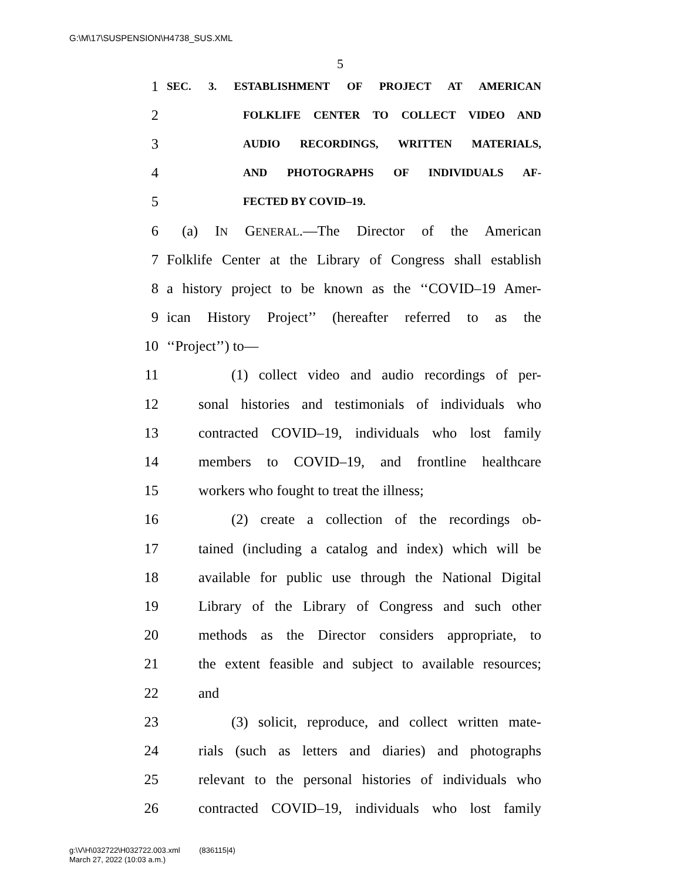G:\M\17\SUSPENSION\H4738_SUS.XML
5
1 SEC. 3. ESTABLISHMENT OF PROJECT AT AMERICAN
2 FOLKLIFE CENTER TO COLLECT VIDEO AND
3 AUDIO RECORDINGS, WRITTEN MATERIALS,
4 AND PHOTOGRAPHS OF INDIVIDUALS AF-
5 FECTED BY COVID–19.
6 (a) IN GENERAL.—The Director of the American
7 Folklife Center at the Library of Congress shall establish
8 a history project to be known as the ‘‘COVID–19 Amer-
9 ican History Project’’ (hereafter referred to as the
10 ‘‘Project’’) to—
11 (1) collect video and audio recordings of per-
12 sonal histories and testimonials of individuals who
13 contracted COVID–19, individuals who lost family
14 members to COVID–19, and frontline healthcare
15 workers who fought to treat the illness;
16 (2) create a collection of the recordings ob-
17 tained (including a catalog and index) which will be
18 available for public use through the National Digital
19 Library of the Library of Congress and such other
20 methods as the Director considers appropriate, to
21 the extent feasible and subject to available resources;
22 and
23 (3) solicit, reproduce, and collect written mate-
24 rials (such as letters and diaries) and photographs
25 relevant to the personal histories of individuals who
26 contracted COVID–19, individuals who lost family
g:\V\H\032722\H032722.003.xml (836115|4)
March 27, 2022 (10:03 a.m.)